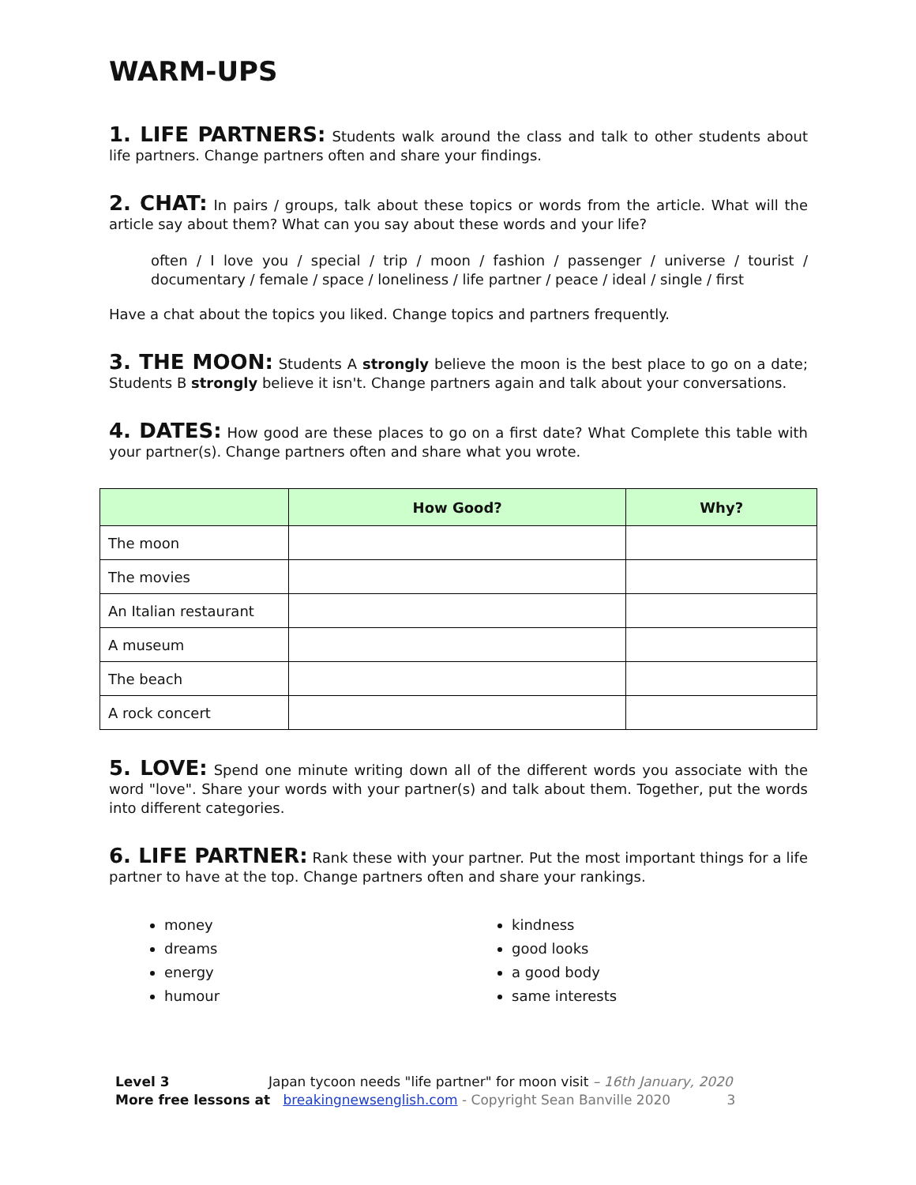WARM-UPS
1. LIFE PARTNERS: Students walk around the class and talk to other students about life partners. Change partners often and share your findings.
2. CHAT: In pairs / groups, talk about these topics or words from the article. What will the article say about them? What can you say about these words and your life?
often / I love you / special / trip / moon / fashion / passenger / universe / tourist / documentary / female / space / loneliness / life partner / peace / ideal / single / first
Have a chat about the topics you liked. Change topics and partners frequently.
3. THE MOON: Students A strongly believe the moon is the best place to go on a date; Students B strongly believe it isn't. Change partners again and talk about your conversations.
4. DATES: How good are these places to go on a first date? What Complete this table with your partner(s). Change partners often and share what you wrote.
| | How Good? | Why? |
| --- | --- | --- |
| The moon | | |
| The movies | | |
| An Italian restaurant | | |
| A museum | | |
| The beach | | |
| A rock concert | | |
5. LOVE: Spend one minute writing down all of the different words you associate with the word "love". Share your words with your partner(s) and talk about them. Together, put the words into different categories.
6. LIFE PARTNER: Rank these with your partner. Put the most important things for a life partner to have at the top. Change partners often and share your rankings.
money
dreams
energy
humour
kindness
good looks
a good body
same interests
Level 3 Japan tycoon needs "life partner" for moon visit – 16th January, 2020
More free lessons at breakingnewsenglish.com - Copyright Sean Banville 2020 3